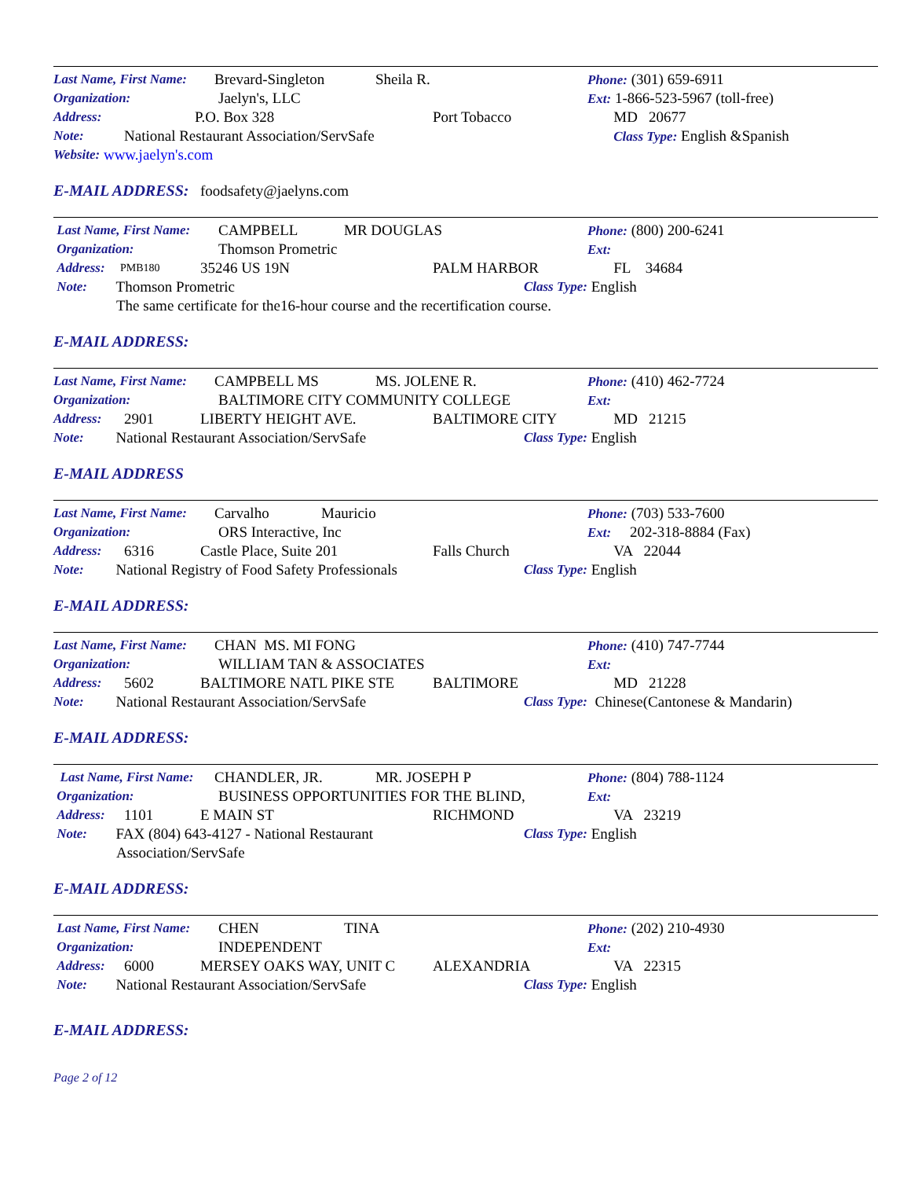Last Name, First Name: Brevard-Singleton Sheila R. Phone: (301) 659-6911
Organization: Jaelyn's, LLC Ext: 1-866-523-5967 (toll-free)
Address: P.O. Box 328 Port Tobacco MD 20677
Note: National Restaurant Association/ServSafe Class Type: English &Spanish
Website: www.jaelyn's.com
E-MAIL ADDRESS: foodsafety@jaelyns.com
Last Name, First Name: CAMPBELL MR DOUGLAS Phone: (800) 200-6241
Organization: Thomson Prometric Ext:
Address: PMB180 35246 US 19N PALM HARBOR FL 34684
Note: Thomson Prometric Class Type: English
The same certificate for the16-hour course and the recertification course.
E-MAIL ADDRESS:
Last Name, First Name: CAMPBELL MS MS. JOLENE R. Phone: (410) 462-7724
Organization: BALTIMORE CITY COMMUNITY COLLEGE Ext:
Address: 2901 LIBERTY HEIGHT AVE. BALTIMORE CITY MD 21215
Note: National Restaurant Association/ServSafe Class Type: English
E-MAIL ADDRESS
Last Name, First Name: Carvalho Mauricio Phone: (703) 533-7600
Organization: ORS Interactive, Inc Ext: 202-318-8884 (Fax)
Address: 6316 Castle Place, Suite 201 Falls Church VA 22044
Note: National Registry of Food Safety Professionals Class Type:
English
E-MAIL ADDRESS:
Last Name, First Name: CHAN MS. MI FONG Phone: (410) 747-7744
Organization: WILLIAM TAN & ASSOCIATES Ext:
Address: 5602 BALTIMORE NATL PIKE STE BALTIMORE MD 21228
Note: National Restaurant Association/ServSafe Class Type: Chinese(Cantonese & Mandarin)
E-MAIL ADDRESS:
Last Name, First Name: CHANDLER, JR. MR. JOSEPH P Phone: (804) 788-1124
Organization: BUSINESS OPPORTUNITIES FOR THE BLIND, Ext:
Address: 1101 E MAIN ST RICHMOND VA 23219
Note: FAX (804) 643-4127 - National Restaurant Class Type: English
Association/ServSafe
E-MAIL ADDRESS:
Last Name, First Name: CHEN TINA Phone: (202) 210-4930
Organization: INDEPENDENT Ext:
Address: 6000 MERSEY OAKS WAY, UNIT C ALEXANDRIA VA 22315
Note: National Restaurant Association/ServSafe Class Type: English
E-MAIL ADDRESS:
Page 2 of 12